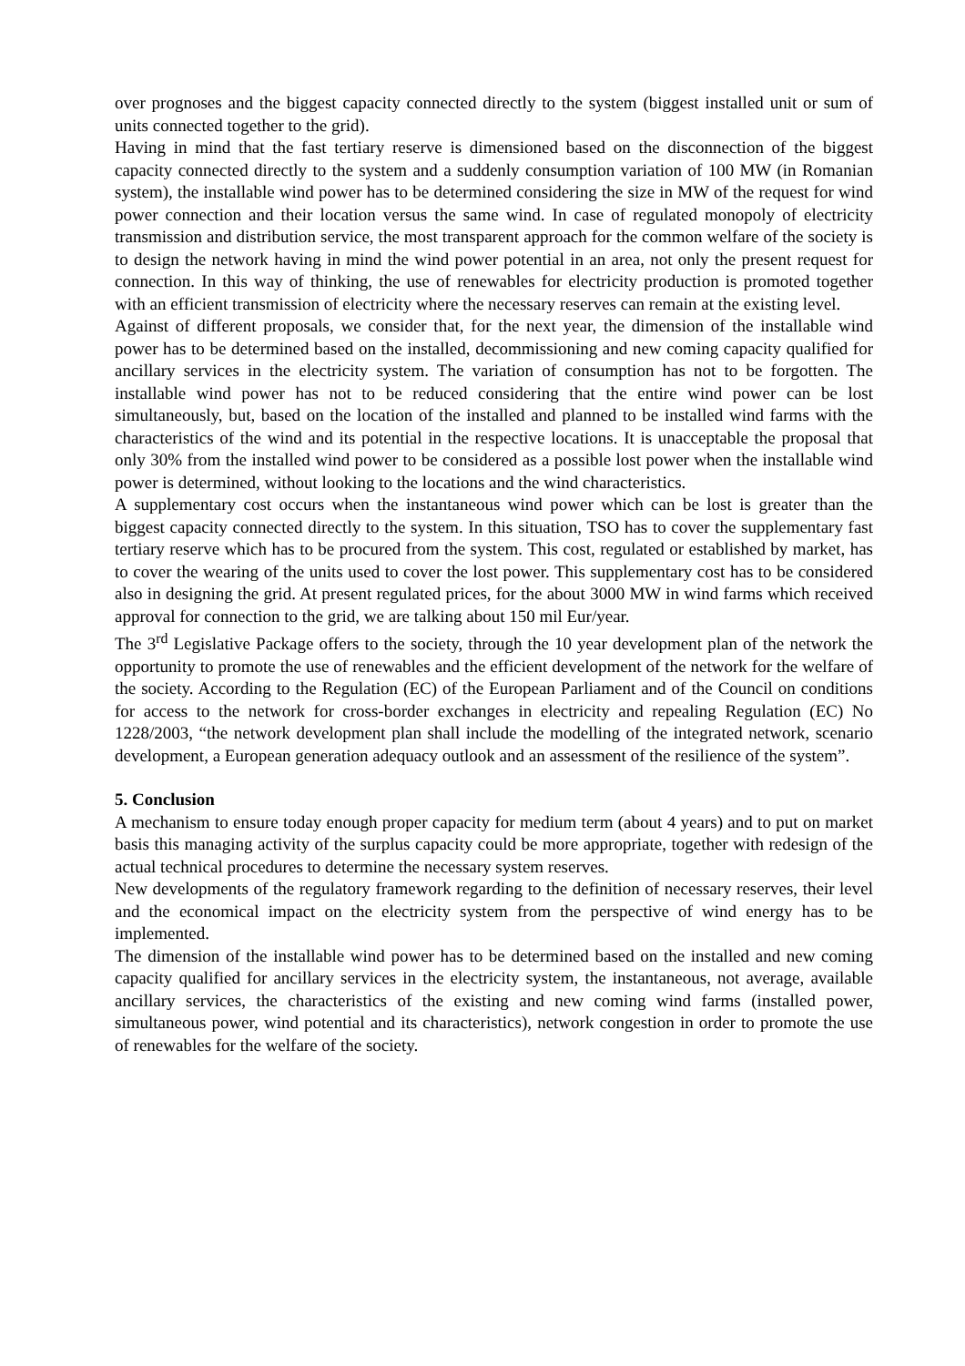over prognoses and the biggest capacity connected directly to the system (biggest installed unit or sum of units connected together to the grid).
Having in mind that the fast tertiary reserve is dimensioned based on the disconnection of the biggest capacity connected directly to the system and a suddenly consumption variation of 100 MW (in Romanian system), the installable wind power has to be determined considering the size in MW of the request for wind power connection and their location versus the same wind. In case of regulated monopoly of electricity transmission and distribution service, the most transparent approach for the common welfare of the society is to design the network having in mind the wind power potential in an area, not only the present request for connection. In this way of thinking, the use of renewables for electricity production is promoted together with an efficient transmission of electricity where the necessary reserves can remain at the existing level.
Against of different proposals, we consider that, for the next year, the dimension of the installable wind power has to be determined based on the installed, decommissioning and new coming capacity qualified for ancillary services in the electricity system. The variation of consumption has not to be forgotten. The installable wind power has not to be reduced considering that the entire wind power can be lost simultaneously, but, based on the location of the installed and planned to be installed wind farms with the characteristics of the wind and its potential in the respective locations. It is unacceptable the proposal that only 30% from the installed wind power to be considered as a possible lost power when the installable wind power is determined, without looking to the locations and the wind characteristics.
A supplementary cost occurs when the instantaneous wind power which can be lost is greater than the biggest capacity connected directly to the system. In this situation, TSO has to cover the supplementary fast tertiary reserve which has to be procured from the system. This cost, regulated or established by market, has to cover the wearing of the units used to cover the lost power. This supplementary cost has to be considered also in designing the grid. At present regulated prices, for the about 3000 MW in wind farms which received approval for connection to the grid, we are talking about 150 mil Eur/year.
The 3<sup>rd</sup> Legislative Package offers to the society, through the 10 year development plan of the network the opportunity to promote the use of renewables and the efficient development of the network for the welfare of the society. According to the Regulation (EC) of the European Parliament and of the Council on conditions for access to the network for cross-border exchanges in electricity and repealing Regulation (EC) No 1228/2003, “the network development plan shall include the modelling of the integrated network, scenario development, a European generation adequacy outlook and an assessment of the resilience of the system”.
5. Conclusion
A mechanism to ensure today enough proper capacity for medium term (about 4 years) and to put on market basis this managing activity of the surplus capacity could be more appropriate, together with redesign of the actual technical procedures to determine the necessary system reserves.
New developments of the regulatory framework regarding to the definition of necessary reserves, their level and the economical impact on the electricity system from the perspective of wind energy has to be implemented.
The dimension of the installable wind power has to be determined based on the installed and new coming capacity qualified for ancillary services in the electricity system, the instantaneous, not average, available ancillary services, the characteristics of the existing and new coming wind farms (installed power, simultaneous power, wind potential and its characteristics), network congestion in order to promote the use of renewables for the welfare of the society.